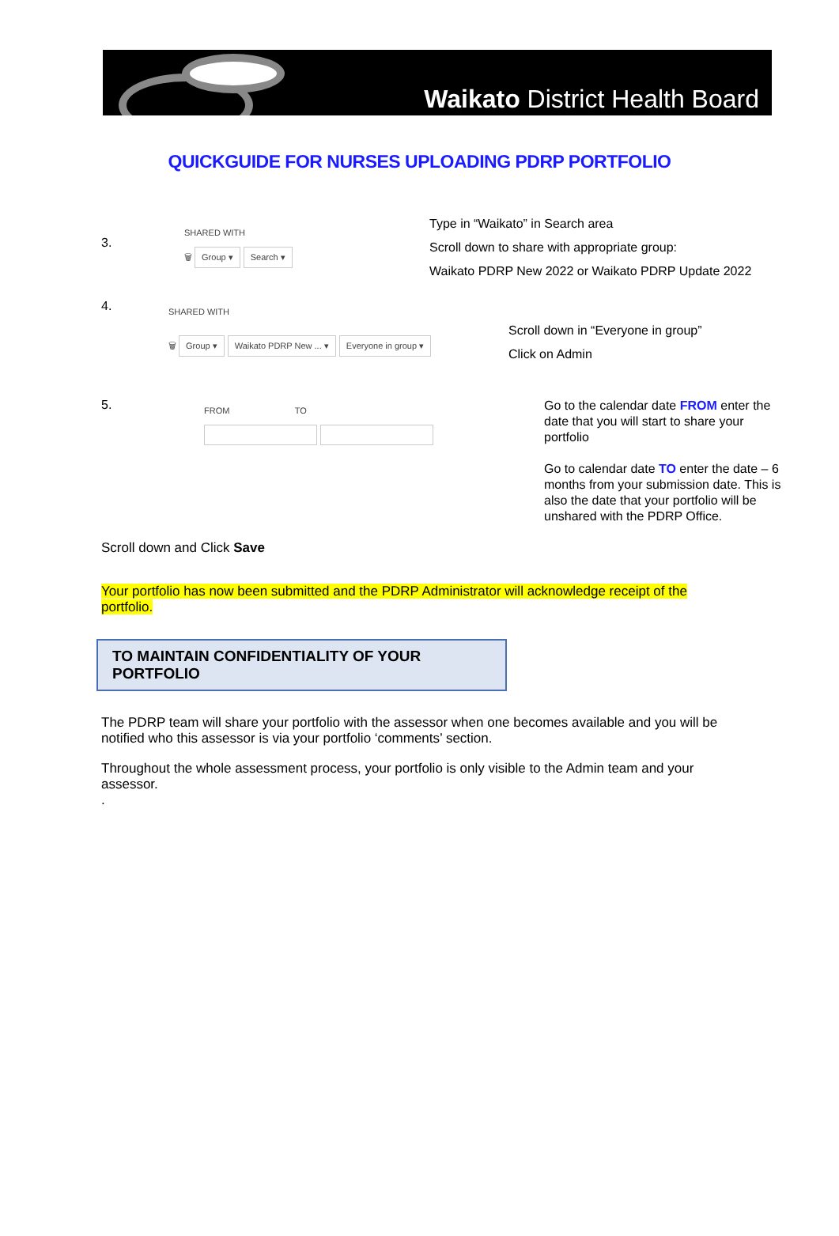Waikato District Health Board
QUICKGUIDE FOR NURSES UPLOADING PDRP PORTFOLIO
3.
SHARED WITH
🗑 Group ▾ Search ▾
Type in “Waikato” in Search area
Scroll down to share with appropriate group:
Waikato PDRP New 2022 or Waikato PDRP Update 2022
4.
SHARED WITH
🗑 Group ▾ Waikato PDRP New ... ▾ Everyone in group ▾
Scroll down in “Everyone in group”
Click on Admin
5.
FROM TO
Go to the calendar date FROM enter the date that you will start to share your portfolio
Go to calendar date TO enter the date – 6 months from your submission date. This is also the date that your portfolio will be unshared with the PDRP Office.
Scroll down and Click Save
Your portfolio has now been submitted and the PDRP Administrator will acknowledge receipt of the portfolio.
TO MAINTAIN CONFIDENTIALITY OF YOUR PORTFOLIO
The PDRP team will share your portfolio with the assessor when one becomes available and you will be notified who this assessor is via your portfolio ‘comments’ section.
Throughout the whole assessment process, your portfolio is only visible to the Admin team and your assessor.
.